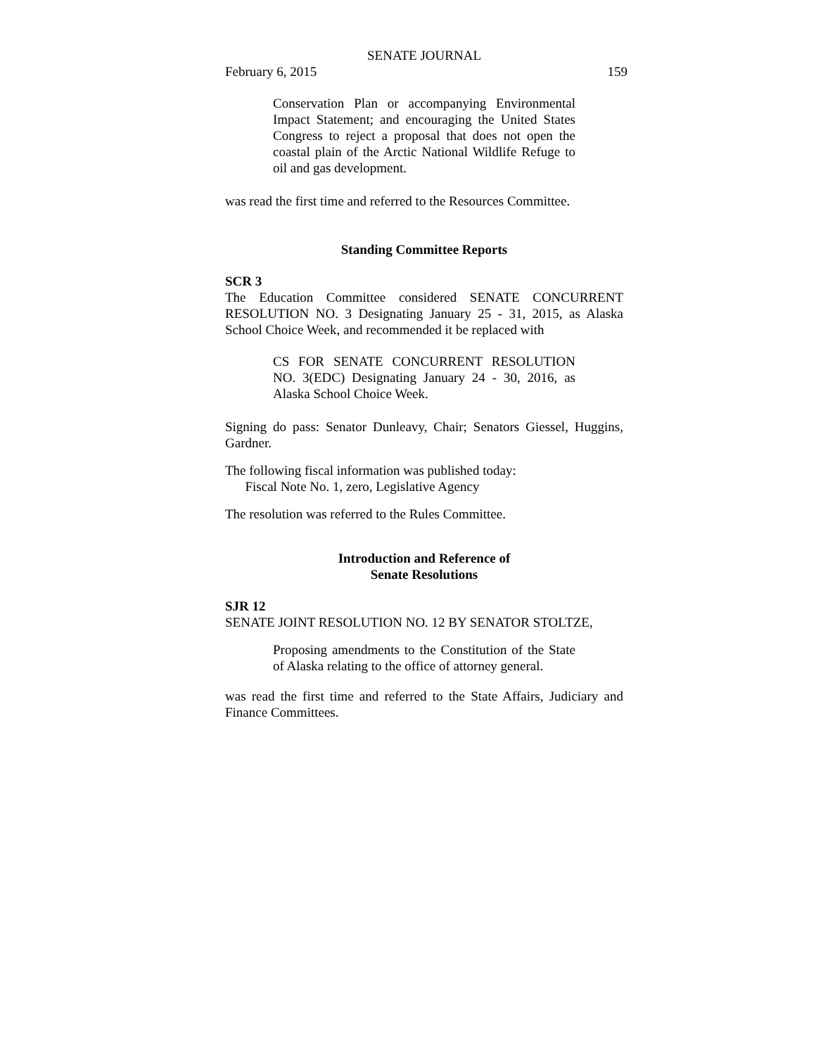SENATE JOURNAL
February 6, 2015 159
Conservation Plan or accompanying Environmental Impact Statement; and encouraging the United States Congress to reject a proposal that does not open the coastal plain of the Arctic National Wildlife Refuge to oil and gas development.
was read the first time and referred to the Resources Committee.
Standing Committee Reports
SCR 3
The Education Committee considered SENATE CONCURRENT RESOLUTION NO. 3 Designating January 25 - 31, 2015, as Alaska School Choice Week, and recommended it be replaced with
CS FOR SENATE CONCURRENT RESOLUTION NO. 3(EDC) Designating January 24 - 30, 2016, as Alaska School Choice Week.
Signing do pass: Senator Dunleavy, Chair; Senators Giessel, Huggins, Gardner.
The following fiscal information was published today:
Fiscal Note No. 1, zero, Legislative Agency
The resolution was referred to the Rules Committee.
Introduction and Reference of
Senate Resolutions
SJR 12
SENATE JOINT RESOLUTION NO. 12 BY SENATOR STOLTZE,
Proposing amendments to the Constitution of the State of Alaska relating to the office of attorney general.
was read the first time and referred to the State Affairs, Judiciary and Finance Committees.